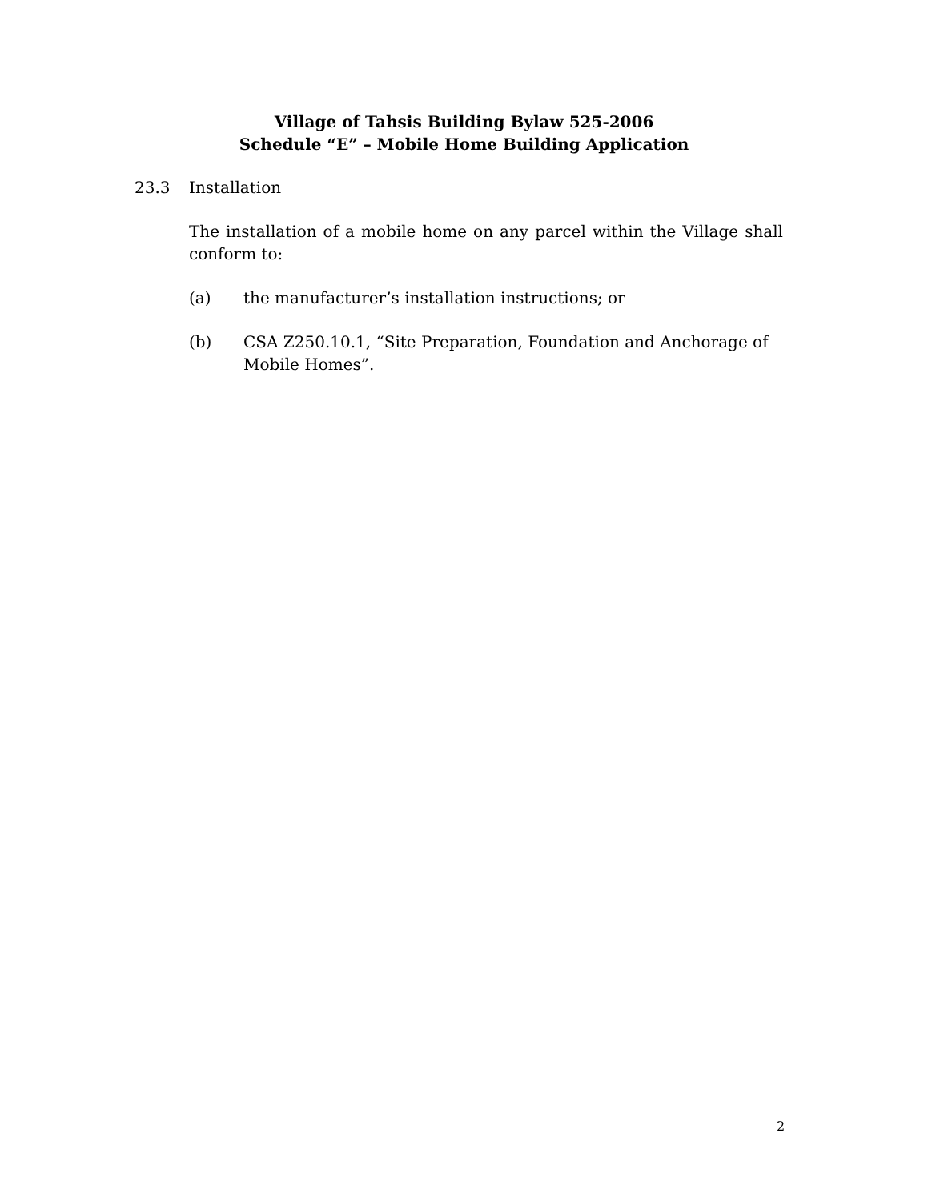Village of Tahsis Building Bylaw 525-2006
Schedule “E” – Mobile Home Building Application
23.3 Installation
The installation of a mobile home on any parcel within the Village shall conform to:
(a) the manufacturer’s installation instructions; or
(b) CSA Z250.10.1, “Site Preparation, Foundation and Anchorage of Mobile Homes”.
2